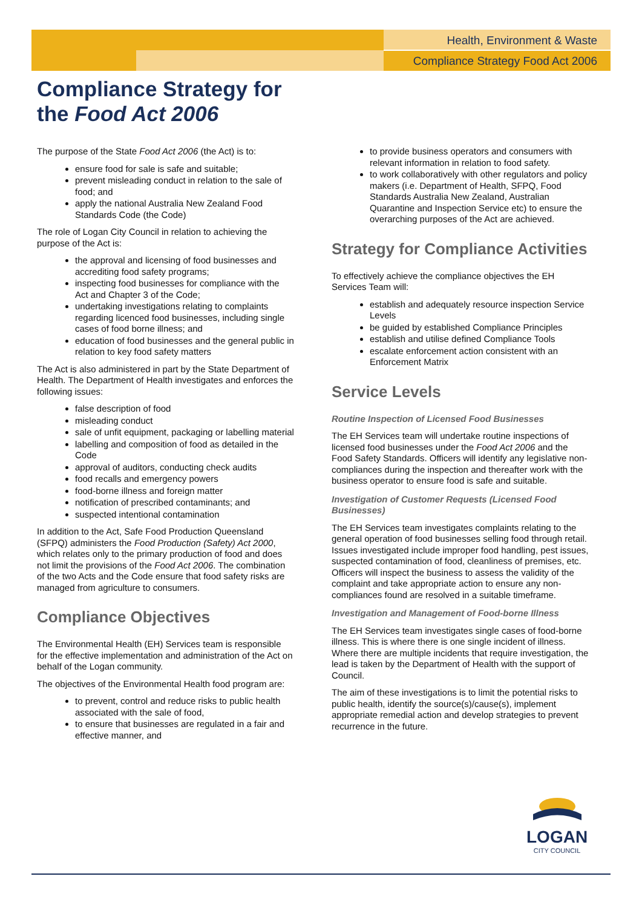Health, Environment & Waste
Compliance Strategy Food Act 2006
Compliance Strategy for
the Food Act 2006
The purpose of the State Food Act 2006 (the Act) is to:
ensure food for sale is safe and suitable;
prevent misleading conduct in relation to the sale of food; and
apply the national Australia New Zealand Food Standards Code (the Code)
The role of Logan City Council in relation to achieving the purpose of the Act is:
the approval and licensing of food businesses and accrediting food safety programs;
inspecting food businesses for compliance with the Act and Chapter 3 of the Code;
undertaking investigations relating to complaints regarding licenced food businesses, including single cases of food borne illness; and
education of food businesses and the general public in relation to key food safety matters
The Act is also administered in part by the State Department of Health. The Department of Health investigates and enforces the following issues:
false description of food
misleading conduct
sale of unfit equipment, packaging or labelling material
labelling and composition of food as detailed in the Code
approval of auditors, conducting check audits
food recalls and emergency powers
food-borne illness and foreign matter
notification of prescribed contaminants; and
suspected intentional contamination
In addition to the Act, Safe Food Production Queensland (SFPQ) administers the Food Production (Safety) Act 2000, which relates only to the primary production of food and does not limit the provisions of the Food Act 2006. The combination of the two Acts and the Code ensure that food safety risks are managed from agriculture to consumers.
Compliance Objectives
The Environmental Health (EH) Services team is responsible for the effective implementation and administration of the Act on behalf of the Logan community.
The objectives of the Environmental Health food program are:
to prevent, control and reduce risks to public health associated with the sale of food,
to ensure that businesses are regulated in a fair and effective manner, and
to provide business operators and consumers with relevant information in relation to food safety.
to work collaboratively with other regulators and policy makers (i.e. Department of Health, SFPQ, Food Standards Australia New Zealand, Australian Quarantine and Inspection Service etc) to ensure the overarching purposes of the Act are achieved.
Strategy for Compliance Activities
To effectively achieve the compliance objectives the EH Services Team will:
establish and adequately resource inspection Service Levels
be guided by established Compliance Principles
establish and utilise defined Compliance Tools
escalate enforcement action consistent with an Enforcement Matrix
Service Levels
Routine Inspection of Licensed Food Businesses
The EH Services team will undertake routine inspections of licensed food businesses under the Food Act 2006 and the Food Safety Standards. Officers will identify any legislative non-compliances during the inspection and thereafter work with the business operator to ensure food is safe and suitable.
Investigation of Customer Requests (Licensed Food Businesses)
The EH Services team investigates complaints relating to the general operation of food businesses selling food through retail. Issues investigated include improper food handling, pest issues, suspected contamination of food, cleanliness of premises, etc. Officers will inspect the business to assess the validity of the complaint and take appropriate action to ensure any non-compliances found are resolved in a suitable timeframe.
Investigation and Management of Food-borne Illness
The EH Services team investigates single cases of food-borne illness. This is where there is one single incident of illness. Where there are multiple incidents that require investigation, the lead is taken by the Department of Health with the support of Council.
The aim of these investigations is to limit the potential risks to public health, identify the source(s)/cause(s), implement appropriate remedial action and develop strategies to prevent recurrence in the future.
LOGAN
CITY COUNCIL